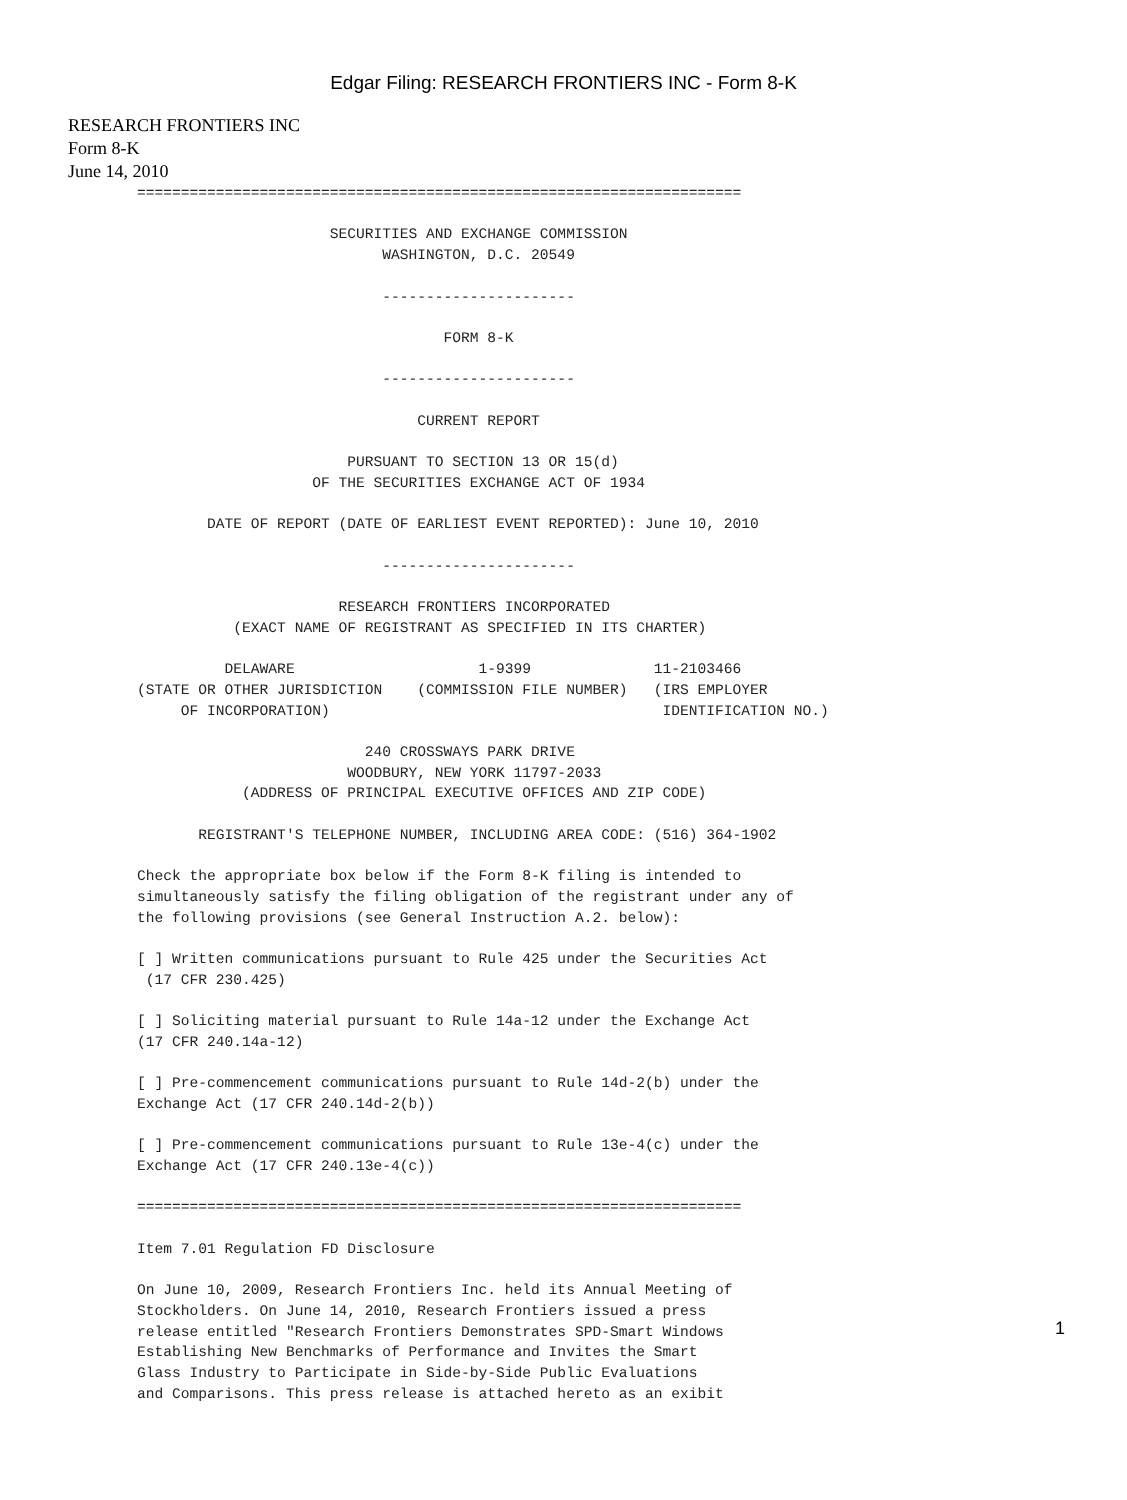Edgar Filing: RESEARCH FRONTIERS INC - Form 8-K
RESEARCH FRONTIERS INC
Form 8-K
June 14, 2010
=====================================================================

                      SECURITIES AND EXCHANGE COMMISSION
                            WASHINGTON, D.C. 20549

                            ----------------------

                                   FORM 8-K

                            ----------------------

                                CURRENT REPORT

                        PURSUANT TO SECTION 13 OR 15(d)
                    OF THE SECURITIES EXCHANGE ACT OF 1934

        DATE OF REPORT (DATE OF EARLIEST EVENT REPORTED): June 10, 2010

                            ----------------------

                       RESEARCH FRONTIERS INCORPORATED
           (EXACT NAME OF REGISTRANT AS SPECIFIED IN ITS CHARTER)

          DELAWARE                     1-9399              11-2103466
(STATE OR OTHER JURISDICTION    (COMMISSION FILE NUMBER)   (IRS EMPLOYER
     OF INCORPORATION)                                      IDENTIFICATION NO.)

                          240 CROSSWAYS PARK DRIVE
                        WOODBURY, NEW YORK 11797-2033
            (ADDRESS OF PRINCIPAL EXECUTIVE OFFICES AND ZIP CODE)

       REGISTRANT'S TELEPHONE NUMBER, INCLUDING AREA CODE: (516) 364-1902

Check the appropriate box below if the Form 8-K filing is intended to
simultaneously satisfy the filing obligation of the registrant under any of
the following provisions (see General Instruction A.2. below):

[ ] Written communications pursuant to Rule 425 under the Securities Act
 (17 CFR 230.425)

[ ] Soliciting material pursuant to Rule 14a-12 under the Exchange Act
(17 CFR 240.14a-12)

[ ] Pre-commencement communications pursuant to Rule 14d-2(b) under the
Exchange Act (17 CFR 240.14d-2(b))

[ ] Pre-commencement communications pursuant to Rule 13e-4(c) under the
Exchange Act (17 CFR 240.13e-4(c))

=====================================================================

Item 7.01 Regulation FD Disclosure

On June 10, 2009, Research Frontiers Inc. held its Annual Meeting of
Stockholders. On June 14, 2010, Research Frontiers issued a press
release entitled "Research Frontiers Demonstrates SPD-Smart Windows
Establishing New Benchmarks of Performance and Invites the Smart
Glass Industry to Participate in Side-by-Side Public Evaluations
and Comparisons. This press release is attached hereto as an exibit
1